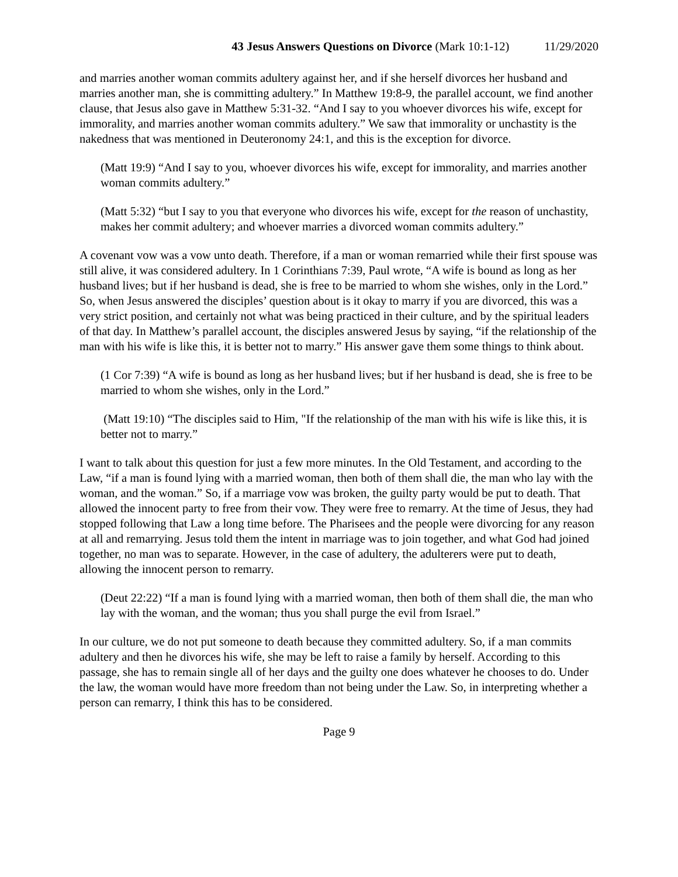43 Jesus Answers Questions on Divorce (Mark 10:1-12) 11/29/2020
and marries another woman commits adultery against her, and if she herself divorces her husband and marries another man, she is committing adultery.” In Matthew 19:8-9, the parallel account, we find another clause, that Jesus also gave in Matthew 5:31-32. “And I say to you whoever divorces his wife, except for immorality, and marries another woman commits adultery.” We saw that immorality or unchastity is the nakedness that was mentioned in Deuteronomy 24:1, and this is the exception for divorce.
(Matt 19:9) “And I say to you, whoever divorces his wife, except for immorality, and marries another woman commits adultery.”
(Matt 5:32) “but I say to you that everyone who divorces his wife, except for the reason of unchastity, makes her commit adultery; and whoever marries a divorced woman commits adultery.”
A covenant vow was a vow unto death. Therefore, if a man or woman remarried while their first spouse was still alive, it was considered adultery. In 1 Corinthians 7:39, Paul wrote, “A wife is bound as long as her husband lives; but if her husband is dead, she is free to be married to whom she wishes, only in the Lord.” So, when Jesus answered the disciples’ question about is it okay to marry if you are divorced, this was a very strict position, and certainly not what was being practiced in their culture, and by the spiritual leaders of that day. In Matthew’s parallel account, the disciples answered Jesus by saying, “if the relationship of the man with his wife is like this, it is better not to marry.” His answer gave them some things to think about.
(1 Cor 7:39) “A wife is bound as long as her husband lives; but if her husband is dead, she is free to be married to whom she wishes, only in the Lord.”
(Matt 19:10) “The disciples said to Him, "If the relationship of the man with his wife is like this, it is better not to marry.”
I want to talk about this question for just a few more minutes. In the Old Testament, and according to the Law, “if a man is found lying with a married woman, then both of them shall die, the man who lay with the woman, and the woman.” So, if a marriage vow was broken, the guilty party would be put to death. That allowed the innocent party to free from their vow. They were free to remarry. At the time of Jesus, they had stopped following that Law a long time before. The Pharisees and the people were divorcing for any reason at all and remarrying. Jesus told them the intent in marriage was to join together, and what God had joined together, no man was to separate. However, in the case of adultery, the adulterers were put to death, allowing the innocent person to remarry.
(Deut 22:22) “If a man is found lying with a married woman, then both of them shall die, the man who lay with the woman, and the woman; thus you shall purge the evil from Israel.”
In our culture, we do not put someone to death because they committed adultery. So, if a man commits adultery and then he divorces his wife, she may be left to raise a family by herself. According to this passage, she has to remain single all of her days and the guilty one does whatever he chooses to do. Under the law, the woman would have more freedom than not being under the Law. So, in interpreting whether a person can remarry, I think this has to be considered.
Page 9